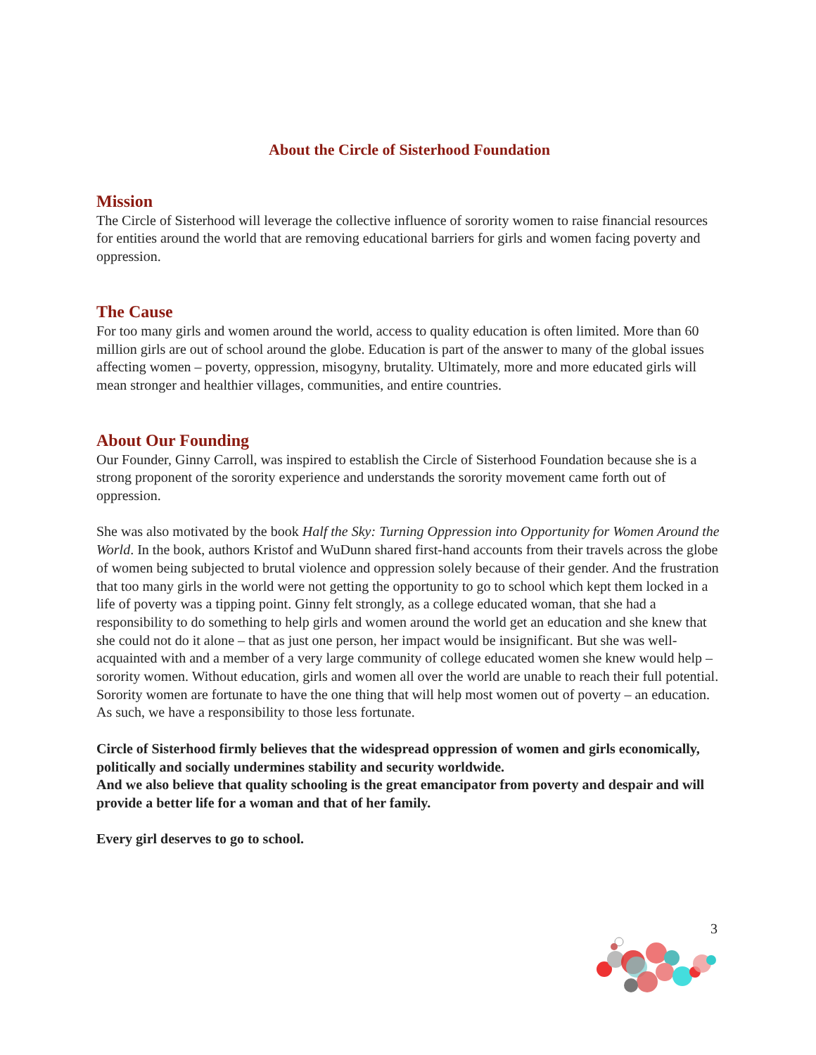About the Circle of Sisterhood Foundation
Mission
The Circle of Sisterhood will leverage the collective influence of sorority women to raise financial resources for entities around the world that are removing educational barriers for girls and women facing poverty and oppression.
The Cause
For too many girls and women around the world, access to quality education is often limited. More than 60 million girls are out of school around the globe. Education is part of the answer to many of the global issues affecting women – poverty, oppression, misogyny, brutality. Ultimately, more and more educated girls will mean stronger and healthier villages, communities, and entire countries.
About Our Founding
Our Founder, Ginny Carroll, was inspired to establish the Circle of Sisterhood Foundation because she is a strong proponent of the sorority experience and understands the sorority movement came forth out of oppression.
She was also motivated by the book Half the Sky: Turning Oppression into Opportunity for Women Around the World. In the book, authors Kristof and WuDunn shared first-hand accounts from their travels across the globe of women being subjected to brutal violence and oppression solely because of their gender. And the frustration that too many girls in the world were not getting the opportunity to go to school which kept them locked in a life of poverty was a tipping point. Ginny felt strongly, as a college educated woman, that she had a responsibility to do something to help girls and women around the world get an education and she knew that she could not do it alone – that as just one person, her impact would be insignificant. But she was well-acquainted with and a member of a very large community of college educated women she knew would help – sorority women. Without education, girls and women all over the world are unable to reach their full potential. Sorority women are fortunate to have the one thing that will help most women out of poverty – an education. As such, we have a responsibility to those less fortunate.
Circle of Sisterhood firmly believes that the widespread oppression of women and girls economically, politically and socially undermines stability and security worldwide.
And we also believe that quality schooling is the great emancipator from poverty and despair and will provide a better life for a woman and that of her family.
Every girl deserves to go to school.
3